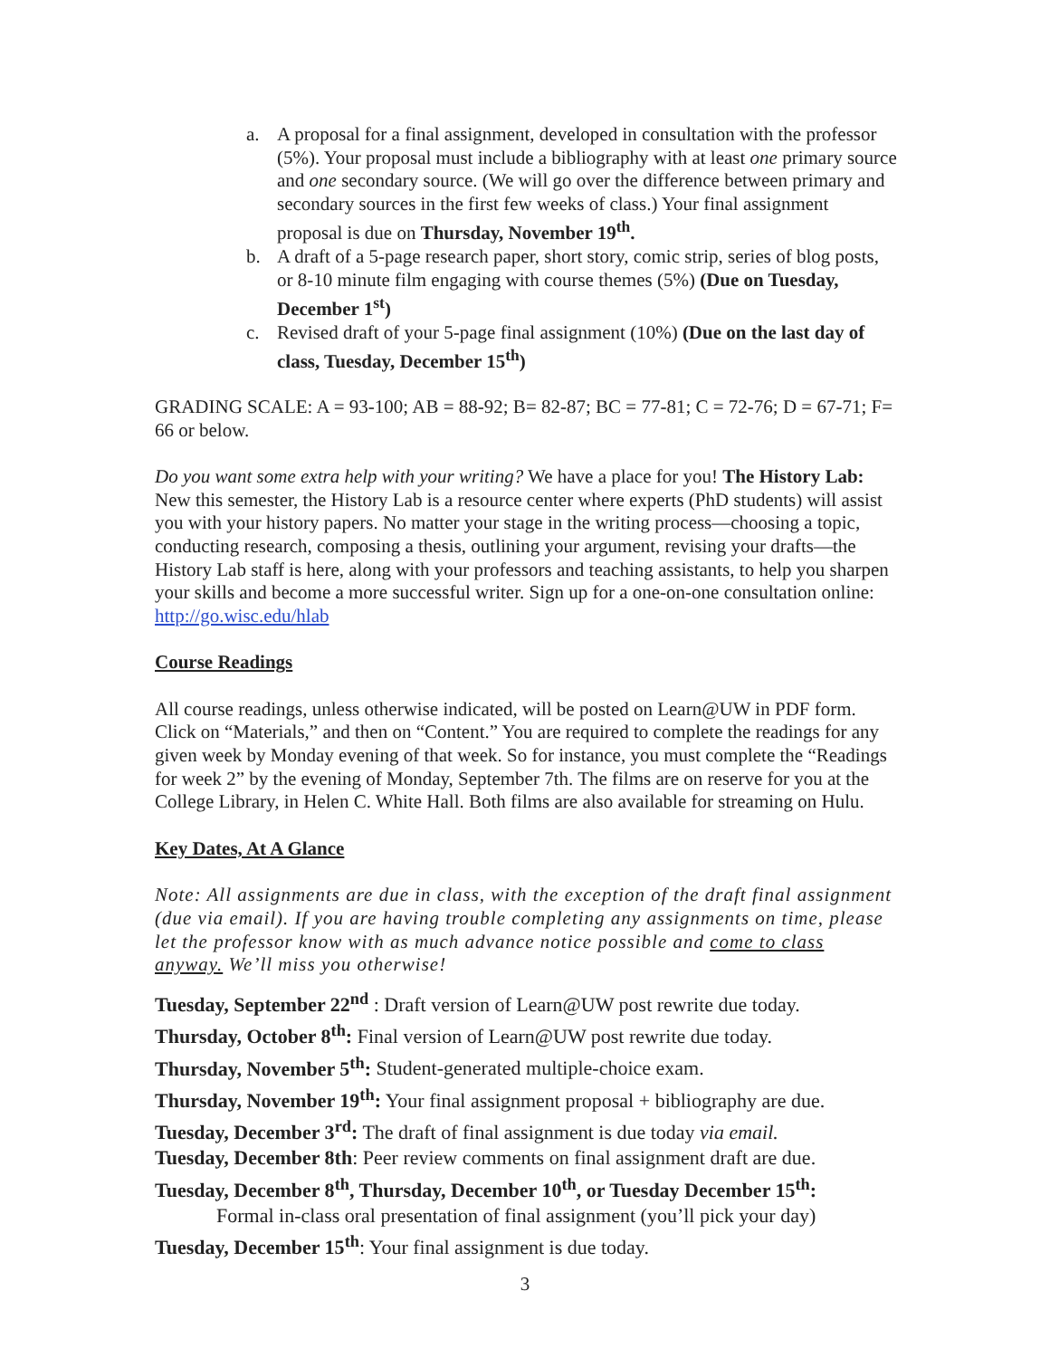a. A proposal for a final assignment, developed in consultation with the professor (5%). Your proposal must include a bibliography with at least one primary source and one secondary source. (We will go over the difference between primary and secondary sources in the first few weeks of class.) Your final assignment proposal is due on Thursday, November 19<sup>th</sup>.
b. A draft of a 5-page research paper, short story, comic strip, series of blog posts, or 8-10 minute film engaging with course themes (5%) (Due on Tuesday, December 1<sup>st</sup>)
c. Revised draft of your 5-page final assignment (10%) (Due on the last day of class, Tuesday, December 15<sup>th</sup>)
GRADING SCALE: A = 93-100; AB = 88-92; B= 82-87; BC = 77-81; C = 72-76; D = 67-71; F= 66 or below.
Do you want some extra help with your writing? We have a place for you! The History Lab: New this semester, the History Lab is a resource center where experts (PhD students) will assist you with your history papers. No matter your stage in the writing process—choosing a topic, conducting research, composing a thesis, outlining your argument, revising your drafts—the History Lab staff is here, along with your professors and teaching assistants, to help you sharpen your skills and become a more successful writer. Sign up for a one-on-one consultation online: http://go.wisc.edu/hlab
Course Readings
All course readings, unless otherwise indicated, will be posted on Learn@UW in PDF form. Click on “Materials,” and then on “Content.” You are required to complete the readings for any given week by Monday evening of that week. So for instance, you must complete the “Readings for week 2” by the evening of Monday, September 7th. The films are on reserve for you at the College Library, in Helen C. White Hall. Both films are also available for streaming on Hulu.
Key Dates, At A Glance
Note: All assignments are due in class, with the exception of the draft final assignment (due via email). If you are having trouble completing any assignments on time, please let the professor know with as much advance notice possible and come to class anyway. We’ll miss you otherwise!
Tuesday, September 22<sup>nd</sup> : Draft version of Learn@UW post rewrite due today.
Thursday, October 8<sup>th</sup>: Final version of Learn@UW post rewrite due today.
Thursday, November 5<sup>th</sup>: Student-generated multiple-choice exam.
Thursday, November 19<sup>th</sup>: Your final assignment proposal + bibliography are due.
Tuesday, December 3<sup>rd</sup>: The draft of final assignment is due today via email.
Tuesday, December 8th: Peer review comments on final assignment draft are due.
Tuesday, December 8<sup>th</sup>, Thursday, December 10<sup>th</sup>, or Tuesday December 15<sup>th</sup>:
Formal in-class oral presentation of final assignment (you’ll pick your day)
Tuesday, December 15<sup>th</sup>: Your final assignment is due today.
3